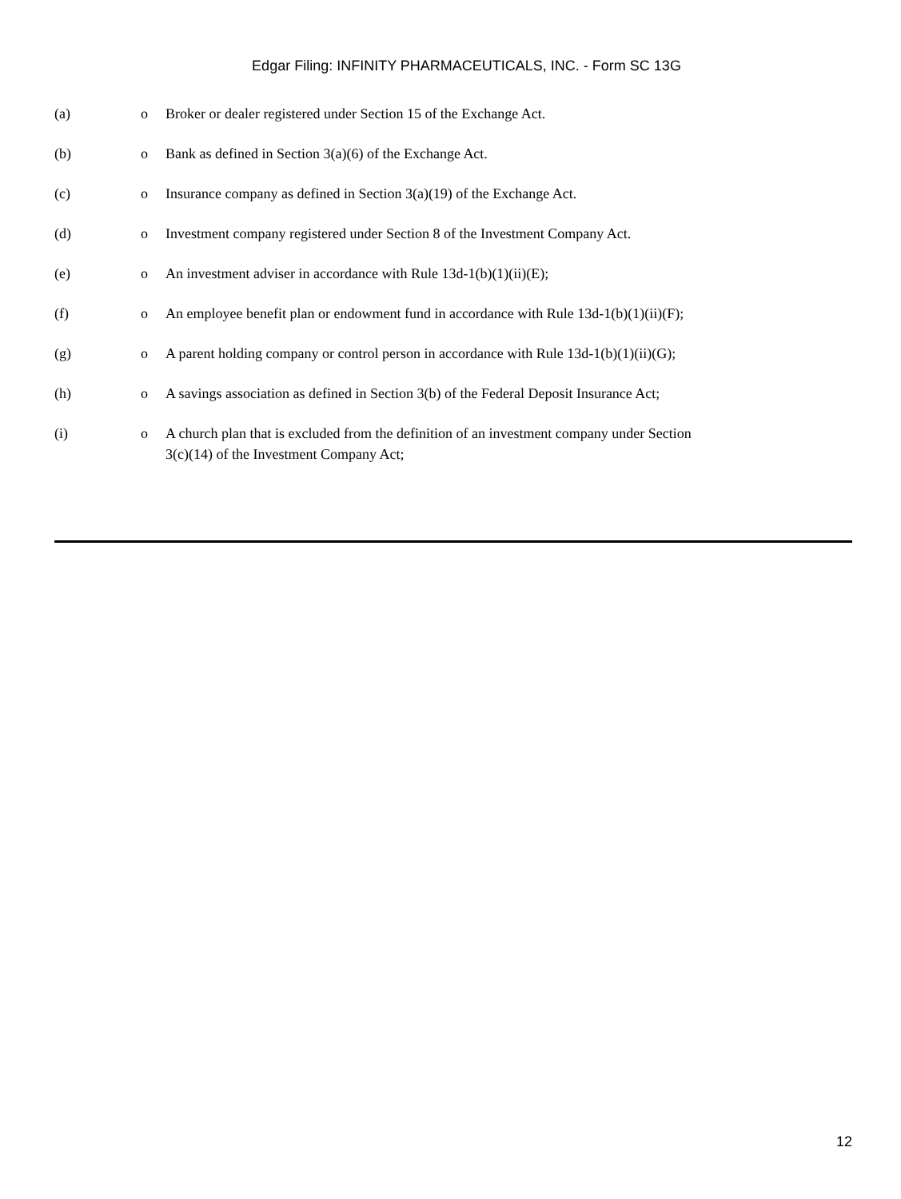Edgar Filing: INFINITY PHARMACEUTICALS, INC. - Form SC 13G
| (a) | o | Broker or dealer registered under Section 15 of the Exchange Act. |
| (b) | o | Bank as defined in Section 3(a)(6) of the Exchange Act. |
| (c) | o | Insurance company as defined in Section 3(a)(19) of the Exchange Act. |
| (d) | o | Investment company registered under Section 8 of the Investment Company Act. |
| (e) | o | An investment adviser in accordance with Rule 13d-1(b)(1)(ii)(E); |
| (f) | o | An employee benefit plan or endowment fund in accordance with Rule 13d-1(b)(1)(ii)(F); |
| (g) | o | A parent holding company or control person in accordance with Rule 13d-1(b)(1)(ii)(G); |
| (h) | o | A savings association as defined in Section 3(b) of the Federal Deposit Insurance Act; |
| (i) | o | A church plan that is excluded from the definition of an investment company under Section 3(c)(14) of the Investment Company Act; |
12